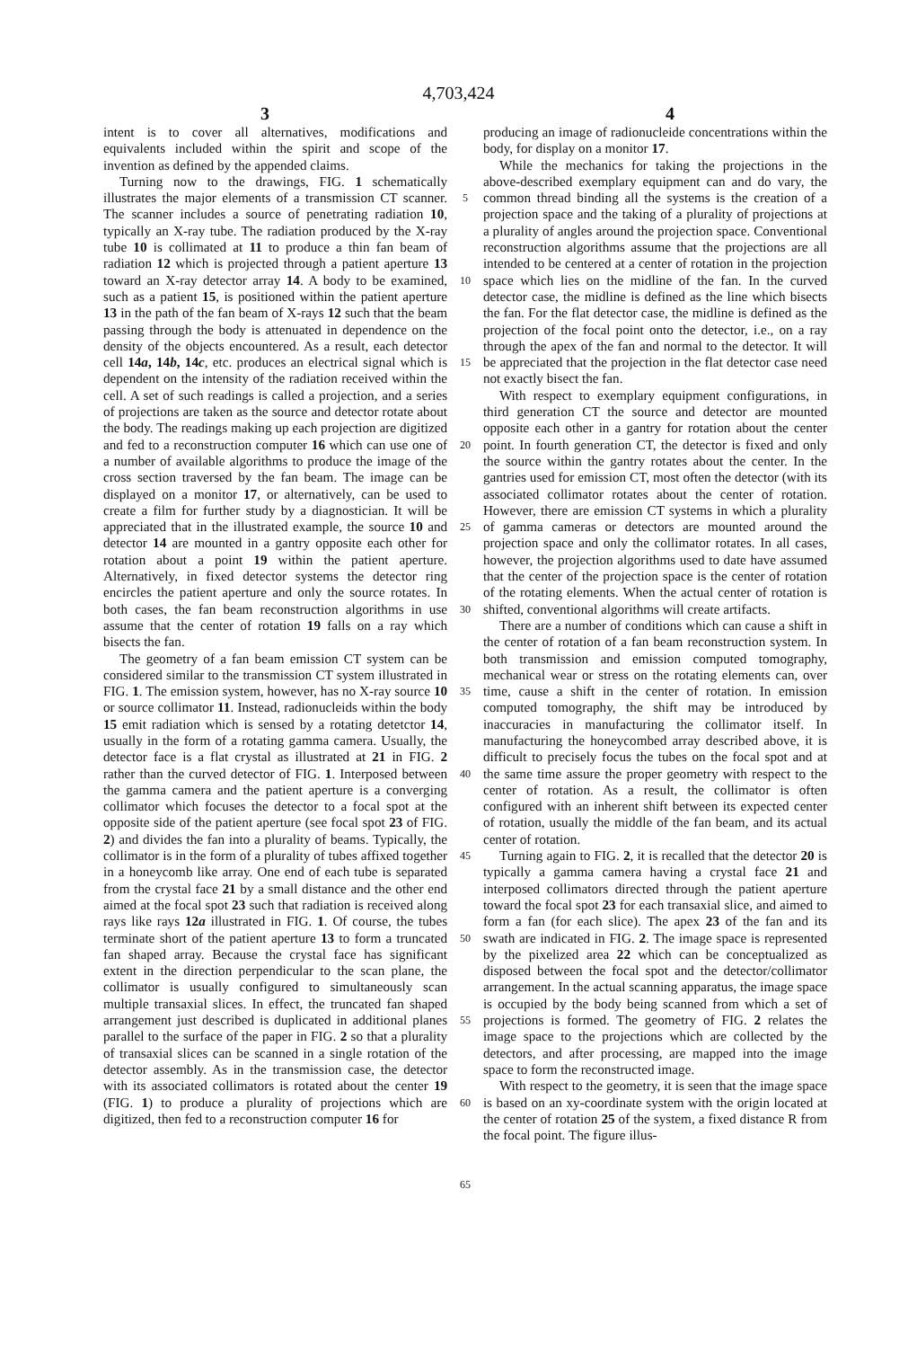4,703,424
3 4
intent is to cover all alternatives, modifications and equivalents included within the spirit and scope of the invention as defined by the appended claims.
Turning now to the drawings, FIG. 1 schematically illustrates the major elements of a transmission CT scanner. The scanner includes a source of penetrating radiation 10, typically an X-ray tube. The radiation produced by the X-ray tube 10 is collimated at 11 to produce a thin fan beam of radiation 12 which is projected through a patient aperture 13 toward an X-ray detector array 14. A body to be examined, such as a patient 15, is positioned within the patient aperture 13 in the path of the fan beam of X-rays 12 such that the beam passing through the body is attenuated in dependence on the density of the objects encountered. As a result, each detector cell 14a, 14b, 14c, etc. produces an electrical signal which is dependent on the intensity of the radiation received within the cell. A set of such readings is called a projection, and a series of projections are taken as the source and detector rotate about the body. The readings making up each projection are digitized and fed to a reconstruction computer 16 which can use one of a number of available algorithms to produce the image of the cross section traversed by the fan beam. The image can be displayed on a monitor 17, or alternatively, can be used to create a film for further study by a diagnostician. It will be appreciated that in the illustrated example, the source 10 and detector 14 are mounted in a gantry opposite each other for rotation about a point 19 within the patient aperture. Alternatively, in fixed detector systems the detector ring encircles the patient aperture and only the source rotates. In both cases, the fan beam reconstruction algorithms in use assume that the center of rotation 19 falls on a ray which bisects the fan.
The geometry of a fan beam emission CT system can be considered similar to the transmission CT system illustrated in FIG. 1. The emission system, however, has no X-ray source 10 or source collimator 11. Instead, radionucleids within the body 15 emit radiation which is sensed by a rotating detetctor 14, usually in the form of a rotating gamma camera. Usually, the detector face is a flat crystal as illustrated at 21 in FIG. 2 rather than the curved detector of FIG. 1. Interposed between the gamma camera and the patient aperture is a converging collimator which focuses the detector to a focal spot at the opposite side of the patient aperture (see focal spot 23 of FIG. 2) and divides the fan into a plurality of beams. Typically, the collimator is in the form of a plurality of tubes affixed together in a honeycomb like array. One end of each tube is separated from the crystal face 21 by a small distance and the other end aimed at the focal spot 23 such that radiation is received along rays like rays 12a illustrated in FIG. 1. Of course, the tubes terminate short of the patient aperture 13 to form a truncated fan shaped array. Because the crystal face has significant extent in the direction perpendicular to the scan plane, the collimator is usually configured to simultaneously scan multiple transaxial slices. In effect, the truncated fan shaped arrangement just described is duplicated in additional planes parallel to the surface of the paper in FIG. 2 so that a plurality of transaxial slices can be scanned in a single rotation of the detector assembly. As in the transmission case, the detector with its associated collimators is rotated about the center 19 (FIG. 1) to produce a plurality of projections which are digitized, then fed to a reconstruction computer 16 for
5
10
15
20
25
30
35
40
45
50
55
60
65
producing an image of radionucleide concentrations within the body, for display on a monitor 17.
While the mechanics for taking the projections in the above-described exemplary equipment can and do vary, the common thread binding all the systems is the creation of a projection space and the taking of a plurality of projections at a plurality of angles around the projection space. Conventional reconstruction algorithms assume that the projections are all intended to be centered at a center of rotation in the projection space which lies on the midline of the fan. In the curved detector case, the midline is defined as the line which bisects the fan. For the flat detector case, the midline is defined as the projection of the focal point onto the detector, i.e., on a ray through the apex of the fan and normal to the detector. It will be appreciated that the projection in the flat detector case need not exactly bisect the fan.
With respect to exemplary equipment configurations, in third generation CT the source and detector are mounted opposite each other in a gantry for rotation about the center point. In fourth generation CT, the detector is fixed and only the source within the gantry rotates about the center. In the gantries used for emission CT, most often the detector (with its associated collimator rotates about the center of rotation. However, there are emission CT systems in which a plurality of gamma cameras or detectors are mounted around the projection space and only the collimator rotates. In all cases, however, the projection algorithms used to date have assumed that the center of the projection space is the center of rotation of the rotating elements. When the actual center of rotation is shifted, conventional algorithms will create artifacts.
There are a number of conditions which can cause a shift in the center of rotation of a fan beam reconstruction system. In both transmission and emission computed tomography, mechanical wear or stress on the rotating elements can, over time, cause a shift in the center of rotation. In emission computed tomography, the shift may be introduced by inaccuracies in manufacturing the collimator itself. In manufacturing the honeycombed array described above, it is difficult to precisely focus the tubes on the focal spot and at the same time assure the proper geometry with respect to the center of rotation. As a result, the collimator is often configured with an inherent shift between its expected center of rotation, usually the middle of the fan beam, and its actual center of rotation.
Turning again to FIG. 2, it is recalled that the detector 20 is typically a gamma camera having a crystal face 21 and interposed collimators directed through the patient aperture toward the focal spot 23 for each transaxial slice, and aimed to form a fan (for each slice). The apex 23 of the fan and its swath are indicated in FIG. 2. The image space is represented by the pixelized area 22 which can be conceptualized as disposed between the focal spot and the detector/collimator arrangement. In the actual scanning apparatus, the image space is occupied by the body being scanned from which a set of projections is formed. The geometry of FIG. 2 relates the image space to the projections which are collected by the detectors, and after processing, are mapped into the image space to form the reconstructed image.
With respect to the geometry, it is seen that the image space is based on an xy-coordinate system with the origin located at the center of rotation 25 of the system, a fixed distance R from the focal point. The figure illus-